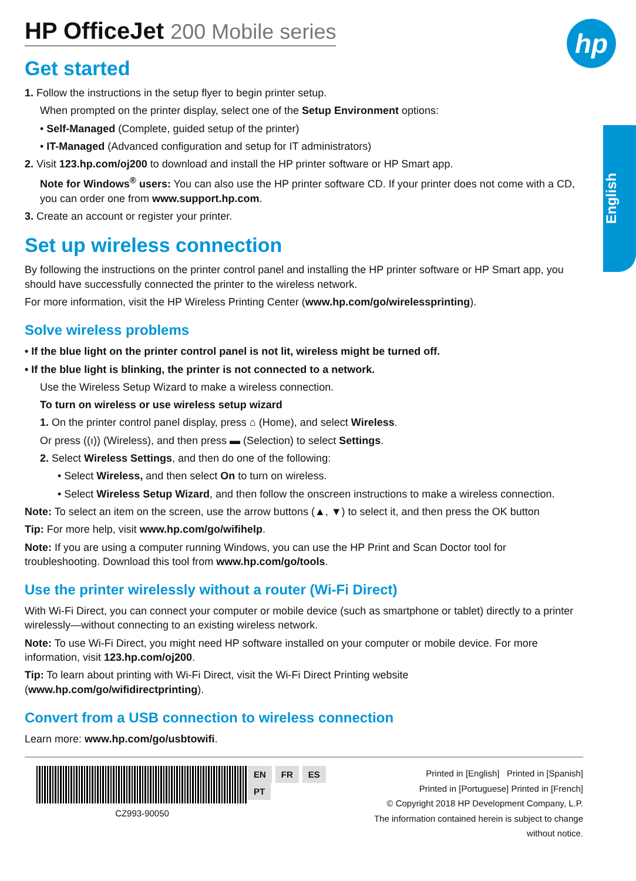hp
English
HP OfficeJet 200 Mobile series
Get started
1. Follow the instructions in the setup flyer to begin printer setup.
When prompted on the printer display, select one of the Setup Environment options:
• Self-Managed (Complete, guided setup of the printer)
• IT-Managed (Advanced configuration and setup for IT administrators)
2. Visit 123.hp.com/oj200 to download and install the HP printer software or HP Smart app.
Note for Windows<sup>®</sup> users: You can also use the HP printer software CD. If your printer does not come with a CD, you can order one from www.support.hp.com.
3. Create an account or register your printer.
Set up wireless connection
By following the instructions on the printer control panel and installing the HP printer software or HP Smart app, you should have successfully connected the printer to the wireless network.
For more information, visit the HP Wireless Printing Center (www.hp.com/go/wirelessprinting).
Solve wireless problems
• If the blue light on the printer control panel is not lit, wireless might be turned off.
• If the blue light is blinking, the printer is not connected to a network.
Use the Wireless Setup Wizard to make a wireless connection.
To turn on wireless or use wireless setup wizard
1. On the printer control panel display, press ⌂ (Home), and select Wireless.
Or press ((ı)) (Wireless), and then press ▬ (Selection) to select Settings.
2. Select Wireless Settings, and then do one of the following:
• Select Wireless, and then select On to turn on wireless.
• Select Wireless Setup Wizard, and then follow the onscreen instructions to make a wireless connection.
Note: To select an item on the screen, use the arrow buttons (▲, ▼) to select it, and then press the OK button
Tip: For more help, visit www.hp.com/go/wifihelp.
Note: If you are using a computer running Windows, you can use the HP Print and Scan Doctor tool for troubleshooting. Download this tool from www.hp.com/go/tools.
Use the printer wirelessly without a router (Wi-Fi Direct)
With Wi-Fi Direct, you can connect your computer or mobile device (such as smartphone or tablet) directly to a printer wirelessly—without connecting to an existing wireless network.
Note: To use Wi-Fi Direct, you might need HP software installed on your computer or mobile device. For more information, visit 123.hp.com/oj200.
Tip: To learn about printing with Wi-Fi Direct, visit the Wi-Fi Direct Printing website (www.hp.com/go/wifidirectprinting).
Convert from a USB connection to wireless connection
Learn more: www.hp.com/go/usbtowifi.
CZ993-90050 EN FR ES PT
Printed in [English] Printed in [Spanish]
Printed in [Portuguese] Printed in [French]
© Copyright 2018 HP Development Company, L.P.
The information contained herein is subject to change without notice.